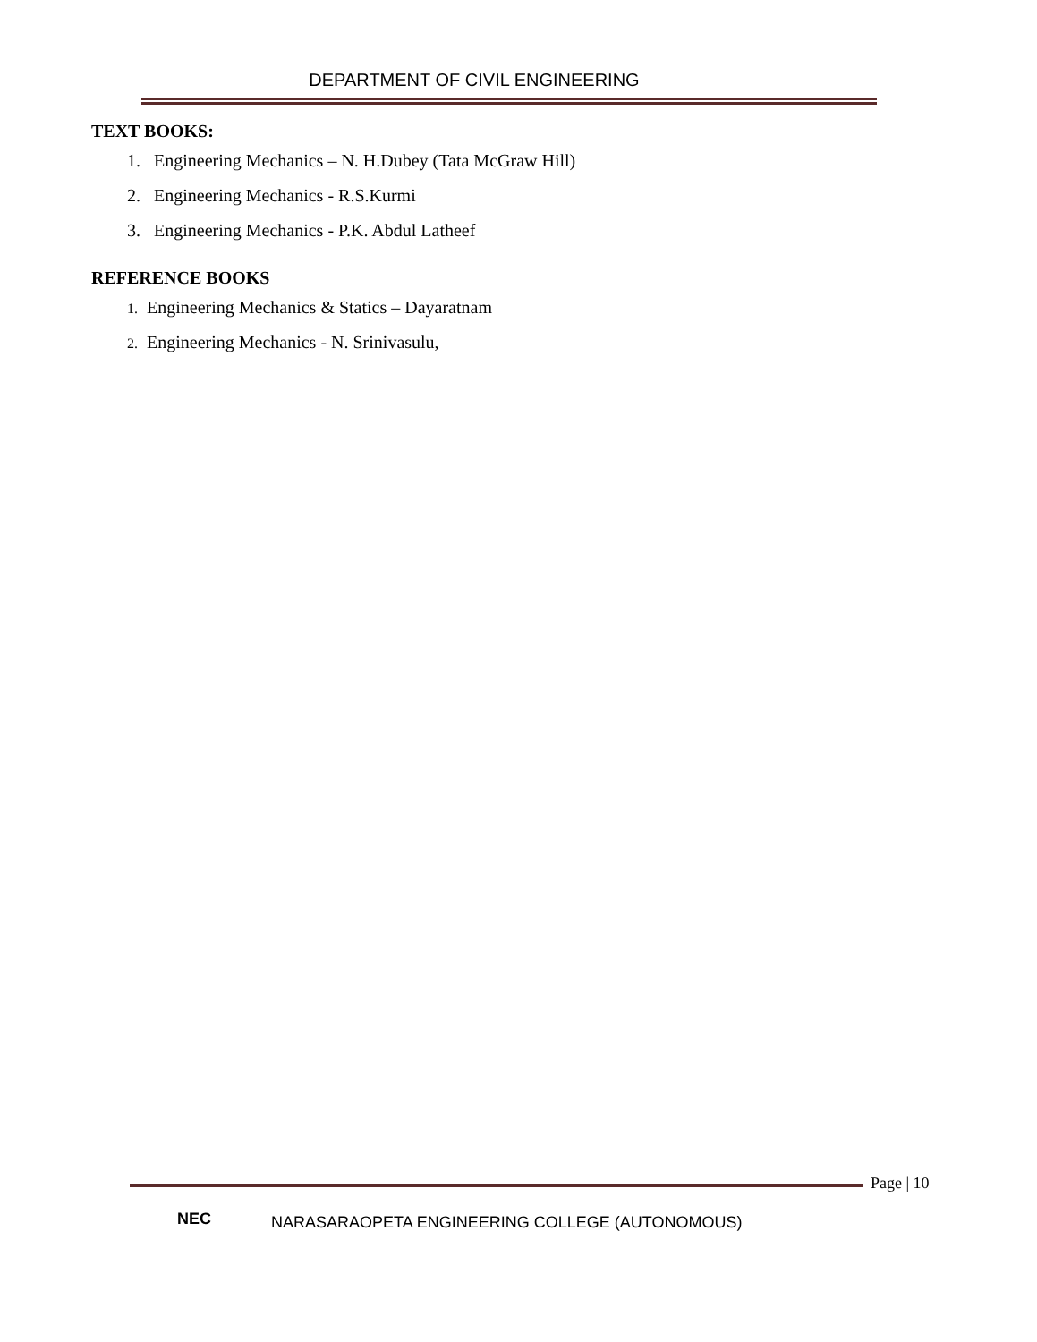DEPARTMENT OF CIVIL ENGINEERING
TEXT BOOKS:
1. Engineering Mechanics – N. H.Dubey (Tata McGraw Hill)
2. Engineering Mechanics - R.S.Kurmi
3. Engineering Mechanics - P.K. Abdul Latheef
REFERENCE BOOKS
1. Engineering Mechanics & Statics – Dayaratnam
2. Engineering Mechanics - N. Srinivasulu,
Page | 10
NEC
NARASARAOPETA ENGINEERING COLLEGE (AUTONOMOUS)